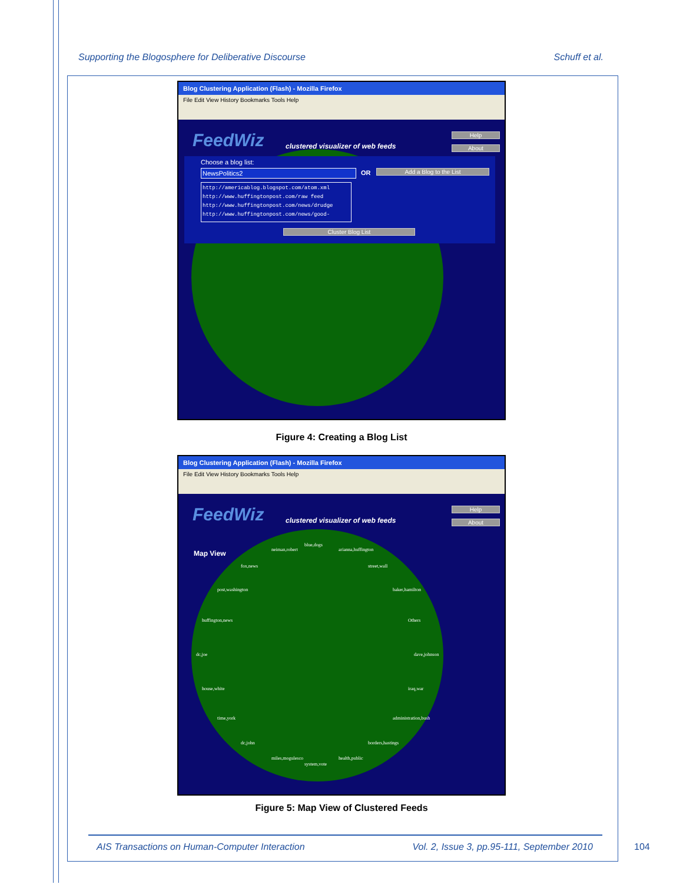Supporting the Blogosphere for Deliberative Discourse Schuff et al.
Blog Clustering Application (Flash) - Mozilla Firefox
File Edit View History Bookmarks Tools Help
FeedWiz
clustered visualizer of web feeds
Help
About
Choose a blog list:
NewsPolitics2
OR Add a Blog to the List
http://americablog.blogspot.com/atom.xml
http://www.huffingtonpost.com/raw feed
http://www.huffingtonpost.com/news/drudge
http://www.huffingtonpost.com/news/good-
Cluster Blog List
Figure 4: Creating a Blog List
Blog Clustering Application (Flash) - Mozilla Firefox
File Edit View History Bookmarks Tools Help
FeedWiz
clustered visualizer of web feeds
Help
About
Map View
blue,dogs
neiman,robert arianna,huffington
fox,news street,wall
post,washington baker,hamilton
huffington,news Others
dc,joe dave,johnson
house,white iraq,war
time,york administration,bush
dc,john borders,hastings
miles,mogulesco health,public
system,vote
Figure 5: Map View of Clustered Feeds
AIS Transactions on Human-Computer Interaction Vol. 2, Issue 3, pp.95-111, September 2010
104